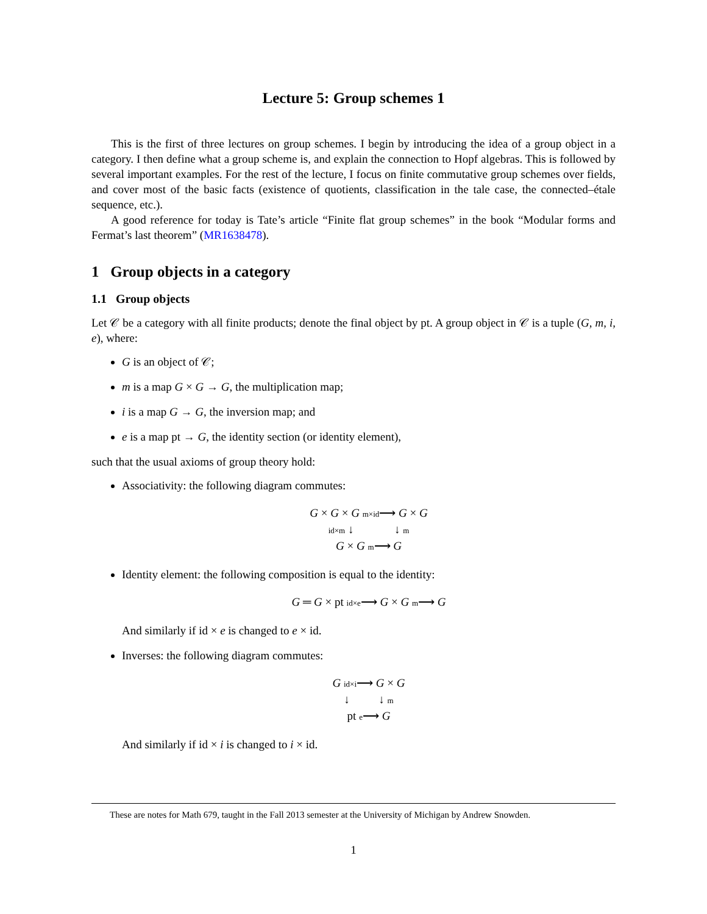Lecture 5: Group schemes 1
This is the first of three lectures on group schemes. I begin by introducing the idea of a group object in a category. I then define what a group scheme is, and explain the connection to Hopf algebras. This is followed by several important examples. For the rest of the lecture, I focus on finite commutative group schemes over fields, and cover most of the basic facts (existence of quotients, classification in the tale case, the connected–étale sequence, etc.).
A good reference for today is Tate’s article “Finite flat group schemes” in the book “Modular forms and Fermat’s last theorem” (MR1638478).
1 Group objects in a category
1.1 Group objects
Let 𝒞 be a category with all finite products; denote the final object by pt. A group object in 𝒞 is a tuple (G, m, i, e), where:
G is an object of 𝒞;
m is a map G × G → G, the multiplication map;
i is a map G → G, the inversion map; and
e is a map pt → G, the identity section (or identity element),
such that the usual axioms of group theory hold:
Associativity: the following diagram commutes:
G × G × G m×id⟶ G × G
id×m ↓ ↓ m
G × G m⟶ G
Identity element: the following composition is equal to the identity:
G ═ G × pt id×e⟶ G × G m⟶ G
And similarly if id × e is changed to e × id.
Inverses: the following diagram commutes:
G id×i⟶ G × G
↓ ↓ m
pt e⟶ G
And similarly if id × i is changed to i × id.
These are notes for Math 679, taught in the Fall 2013 semester at the University of Michigan by Andrew Snowden.
1